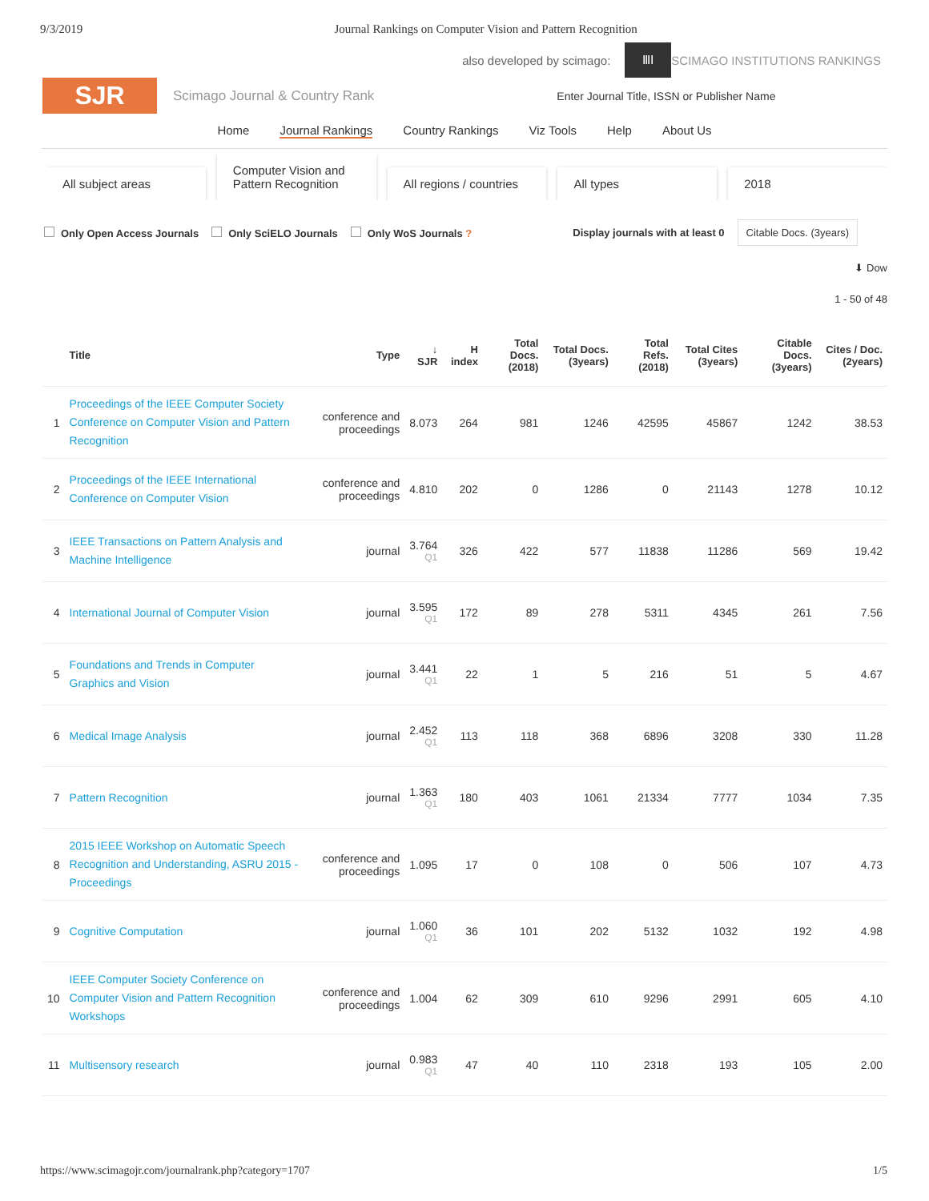9/3/2019 Journal Rankings on Computer Vision and Pattern Recognition
also developed by scimago:
ⅢⅠ
SCIMAGO INSTITUTIONS RANKINGS
SJR
Scimago Journal & Country Rank Enter Journal Title, ISSN or Publisher Name
Home Journal Rankings Country Rankings Viz Tools Help About Us
All subject areas
Computer Vision and Pattern Recognition
All regions / countries
All types
2018
Only Open Access Journals Only SciELO Journals Only WoS Journals ? Display journals with at least 0 Citable Docs. (3years)
⬇ Dow
1 - 50 of 48
| | Title | Type | ↓ SJR | H index | Total Docs. (2018) | Total Docs. (3years) | Total Refs. (2018) | Total Cites (3years) | Citable Docs. (3years) | Cites / Doc. (2years) |
| --- | --- | --- | --- | --- | --- | --- | --- | --- | --- | --- |
| 1 | Proceedings of the IEEE Computer Society Conference on Computer Vision and Pattern Recognition | conference and proceedings | 8.073 | 264 | 981 | 1246 | 42595 | 45867 | 1242 | 38.53 |
| 2 | Proceedings of the IEEE International Conference on Computer Vision | conference and proceedings | 4.810 | 202 | 0 | 1286 | 0 | 21143 | 1278 | 10.12 |
| 3 | IEEE Transactions on Pattern Analysis and Machine Intelligence | journal | 3.764 Q1 | 326 | 422 | 577 | 11838 | 11286 | 569 | 19.42 |
| 4 | International Journal of Computer Vision | journal | 3.595 Q1 | 172 | 89 | 278 | 5311 | 4345 | 261 | 7.56 |
| 5 | Foundations and Trends in Computer Graphics and Vision | journal | 3.441 Q1 | 22 | 1 | 5 | 216 | 51 | 5 | 4.67 |
| 6 | Medical Image Analysis | journal | 2.452 Q1 | 113 | 118 | 368 | 6896 | 3208 | 330 | 11.28 |
| 7 | Pattern Recognition | journal | 1.363 Q1 | 180 | 403 | 1061 | 21334 | 7777 | 1034 | 7.35 |
| 8 | 2015 IEEE Workshop on Automatic Speech Recognition and Understanding, ASRU 2015 - Proceedings | conference and proceedings | 1.095 | 17 | 0 | 108 | 0 | 506 | 107 | 4.73 |
| 9 | Cognitive Computation | journal | 1.060 Q1 | 36 | 101 | 202 | 5132 | 1032 | 192 | 4.98 |
| 10 | IEEE Computer Society Conference on Computer Vision and Pattern Recognition Workshops | conference and proceedings | 1.004 | 62 | 309 | 610 | 9296 | 2991 | 605 | 4.10 |
| 11 | Multisensory research | journal | 0.983 Q1 | 47 | 40 | 110 | 2318 | 193 | 105 | 2.00 |
https://www.scimagojr.com/journalrank.php?category=1707 1/5